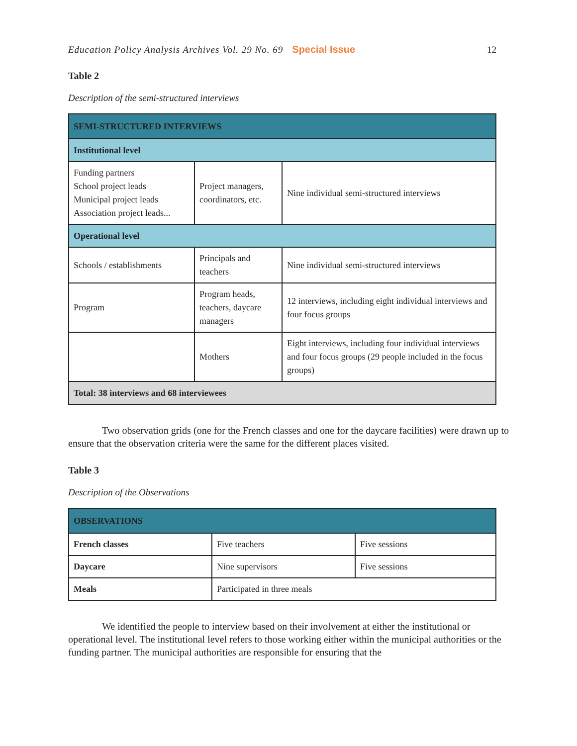Education Policy Analysis Archives Vol. 29 No. 69 Special Issue 12
Table 2
Description of the semi-structured interviews
| SEMI-STRUCTURED INTERVIEWS | | |
| Institutional level | | |
| Funding partners School project leads Municipal project leads Association project leads... | Project managers, coordinators, etc. | Nine individual semi-structured interviews |
| Operational level | | |
| Schools / establishments | Principals and teachers | Nine individual semi-structured interviews |
| Program | Program heads, teachers, daycare managers | 12 interviews, including eight individual interviews and four focus groups |
| | Mothers | Eight interviews, including four individual interviews and four focus groups (29 people included in the focus groups) |
| Total: 38 interviews and 68 interviewees | | |
Two observation grids (one for the French classes and one for the daycare facilities) were drawn up to ensure that the observation criteria were the same for the different places visited.
Table 3
Description of the Observations
| OBSERVATIONS | | |
| French classes | Five teachers | Five sessions |
| Daycare | Nine supervisors | Five sessions |
| Meals | Participated in three meals | |
We identified the people to interview based on their involvement at either the institutional or operational level. The institutional level refers to those working either within the municipal authorities or the funding partner. The municipal authorities are responsible for ensuring that the